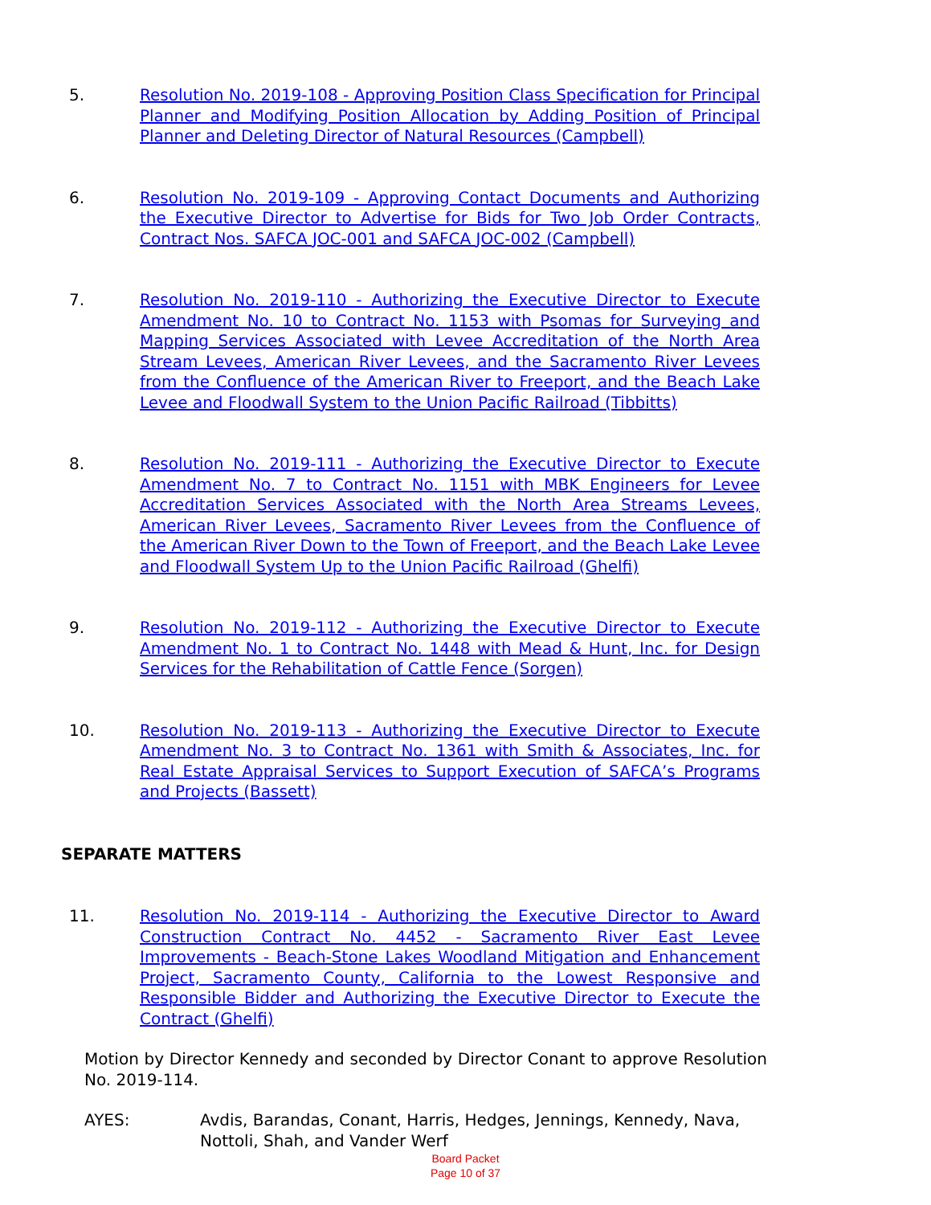5. Resolution No. 2019-108 - Approving Position Class Specification for Principal Planner and Modifying Position Allocation by Adding Position of Principal Planner and Deleting Director of Natural Resources (Campbell)
6. Resolution No. 2019-109 - Approving Contact Documents and Authorizing the Executive Director to Advertise for Bids for Two Job Order Contracts, Contract Nos. SAFCA JOC-001 and SAFCA JOC-002 (Campbell)
7. Resolution No. 2019-110 - Authorizing the Executive Director to Execute Amendment No. 10 to Contract No. 1153 with Psomas for Surveying and Mapping Services Associated with Levee Accreditation of the North Area Stream Levees, American River Levees, and the Sacramento River Levees from the Confluence of the American River to Freeport, and the Beach Lake Levee and Floodwall System to the Union Pacific Railroad (Tibbitts)
8. Resolution No. 2019-111 - Authorizing the Executive Director to Execute Amendment No. 7 to Contract No. 1151 with MBK Engineers for Levee Accreditation Services Associated with the North Area Streams Levees, American River Levees, Sacramento River Levees from the Confluence of the American River Down to the Town of Freeport, and the Beach Lake Levee and Floodwall System Up to the Union Pacific Railroad (Ghelfi)
9. Resolution No. 2019-112 - Authorizing the Executive Director to Execute Amendment No. 1 to Contract No. 1448 with Mead & Hunt, Inc. for Design Services for the Rehabilitation of Cattle Fence (Sorgen)
10. Resolution No. 2019-113 - Authorizing the Executive Director to Execute Amendment No. 3 to Contract No. 1361 with Smith & Associates, Inc. for Real Estate Appraisal Services to Support Execution of SAFCA’s Programs and Projects (Bassett)
SEPARATE MATTERS
11. Resolution No. 2019-114 - Authorizing the Executive Director to Award Construction Contract No. 4452 - Sacramento River East Levee Improvements - Beach-Stone Lakes Woodland Mitigation and Enhancement Project, Sacramento County, California to the Lowest Responsive and Responsible Bidder and Authorizing the Executive Director to Execute the Contract (Ghelfi)
Motion by Director Kennedy and seconded by Director Conant to approve Resolution No. 2019-114.
AYES: Avdis, Barandas, Conant, Harris, Hedges, Jennings, Kennedy, Nava, Nottoli, Shah, and Vander Werf
Board Packet
Page 10 of 37